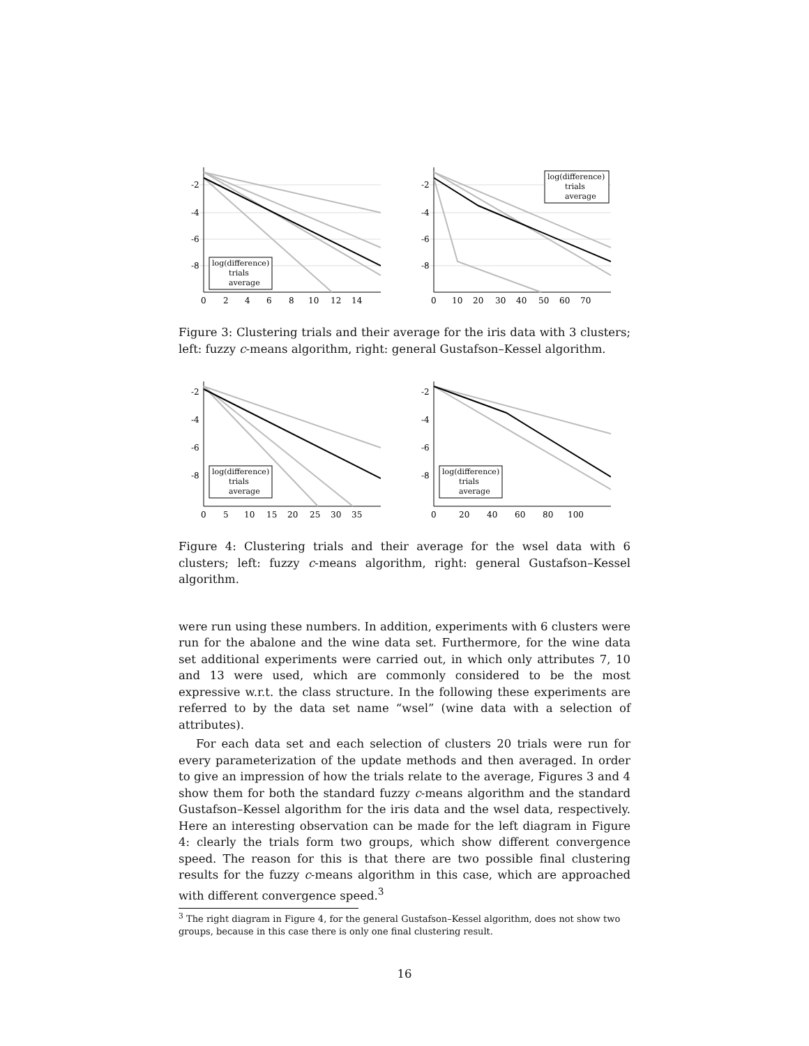log(difference)
trials
average
-2
-4
-6
-8
0
2
4
6
8
10
12
14
log(difference)
trials
average
-2
-4
-6
-8
0
10
20
30
40
50
60
70
Figure 3: Clustering trials and their average for the iris data with 3 clusters; left: fuzzy c-means algorithm, right: general Gustafson–Kessel algorithm.
log(difference)
trials
average
-2
-4
-6
-8
0
5
10
15
20
25
30
35
log(difference)
trials
average
-2
-4
-6
-8
0
20
40
60
80
100
Figure 4: Clustering trials and their average for the wsel data with 6 clusters; left: fuzzy c-means algorithm, right: general Gustafson–Kessel algorithm.
were run using these numbers. In addition, experiments with 6 clusters were run for the abalone and the wine data set. Furthermore, for the wine data set additional experiments were carried out, in which only attributes 7, 10 and 13 were used, which are commonly considered to be the most expressive w.r.t. the class structure. In the following these experiments are referred to by the data set name “wsel” (wine data with a selection of attributes).
For each data set and each selection of clusters 20 trials were run for every parameterization of the update methods and then averaged. In order to give an impression of how the trials relate to the average, Figures 3 and 4 show them for both the standard fuzzy c-means algorithm and the standard Gustafson–Kessel algorithm for the iris data and the wsel data, respectively. Here an interesting observation can be made for the left diagram in Figure 4: clearly the trials form two groups, which show different convergence speed. The reason for this is that there are two possible final clustering results for the fuzzy c-means algorithm in this case, which are approached with different convergence speed.<sup>3</sup>
<sup>3</sup> The right diagram in Figure 4, for the general Gustafson–Kessel algorithm, does not show two groups, because in this case there is only one final clustering result.
16